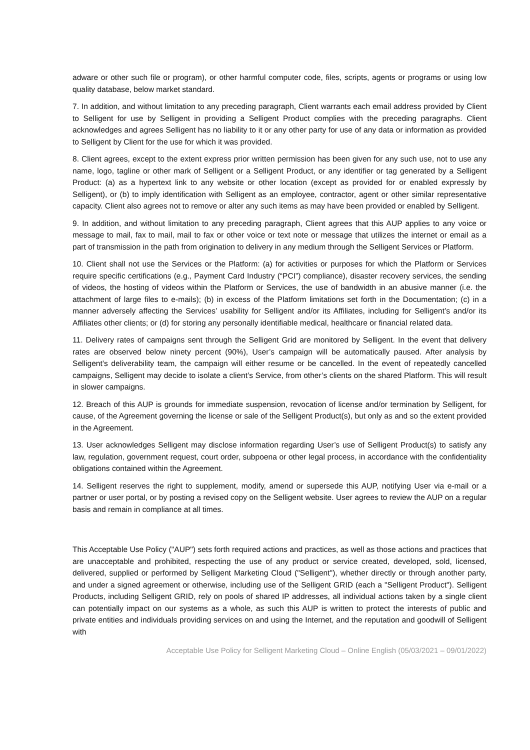adware or other such file or program), or other harmful computer code, files, scripts, agents or programs or using low quality database, below market standard.
7. In addition, and without limitation to any preceding paragraph, Client warrants each email address provided by Client to Selligent for use by Selligent in providing a Selligent Product complies with the preceding paragraphs. Client acknowledges and agrees Selligent has no liability to it or any other party for use of any data or information as provided to Selligent by Client for the use for which it was provided.
8. Client agrees, except to the extent express prior written permission has been given for any such use, not to use any name, logo, tagline or other mark of Selligent or a Selligent Product, or any identifier or tag generated by a Selligent Product: (a) as a hypertext link to any website or other location (except as provided for or enabled expressly by Selligent), or (b) to imply identification with Selligent as an employee, contractor, agent or other similar representative capacity. Client also agrees not to remove or alter any such items as may have been provided or enabled by Selligent.
9. In addition, and without limitation to any preceding paragraph, Client agrees that this AUP applies to any voice or message to mail, fax to mail, mail to fax or other voice or text note or message that utilizes the internet or email as a part of transmission in the path from origination to delivery in any medium through the Selligent Services or Platform.
10. Client shall not use the Services or the Platform: (a) for activities or purposes for which the Platform or Services require specific certifications (e.g., Payment Card Industry (“PCI”) compliance), disaster recovery services, the sending of videos, the hosting of videos within the Platform or Services, the use of bandwidth in an abusive manner (i.e. the attachment of large files to e-mails); (b) in excess of the Platform limitations set forth in the Documentation; (c) in a manner adversely affecting the Services’ usability for Selligent and/or its Affiliates, including for Selligent’s and/or its Affiliates other clients; or (d) for storing any personally identifiable medical, healthcare or financial related data.
11. Delivery rates of campaigns sent through the Selligent Grid are monitored by Selligent. In the event that delivery rates are observed below ninety percent (90%), User’s campaign will be automatically paused. After analysis by Selligent’s deliverability team, the campaign will either resume or be cancelled. In the event of repeatedly cancelled campaigns, Selligent may decide to isolate a client’s Service, from other’s clients on the shared Platform. This will result in slower campaigns.
12. Breach of this AUP is grounds for immediate suspension, revocation of license and/or termination by Selligent, for cause, of the Agreement governing the license or sale of the Selligent Product(s), but only as and so the extent provided in the Agreement.
13. User acknowledges Selligent may disclose information regarding User’s use of Selligent Product(s) to satisfy any law, regulation, government request, court order, subpoena or other legal process, in accordance with the confidentiality obligations contained within the Agreement.
14. Selligent reserves the right to supplement, modify, amend or supersede this AUP, notifying User via e-mail or a partner or user portal, or by posting a revised copy on the Selligent website. User agrees to review the AUP on a regular basis and remain in compliance at all times.
This Acceptable Use Policy ("AUP") sets forth required actions and practices, as well as those actions and practices that are unacceptable and prohibited, respecting the use of any product or service created, developed, sold, licensed, delivered, supplied or performed by Selligent Marketing Cloud ("Selligent"), whether directly or through another party, and under a signed agreement or otherwise, including use of the Selligent GRID (each a "Selligent Product"). Selligent Products, including Selligent GRID, rely on pools of shared IP addresses, all individual actions taken by a single client can potentially impact on our systems as a whole, as such this AUP is written to protect the interests of public and private entities and individuals providing services on and using the Internet, and the reputation and goodwill of Selligent with
Acceptable Use Policy for Selligent Marketing Cloud – Online English (05/03/2021 – 09/01/2022)